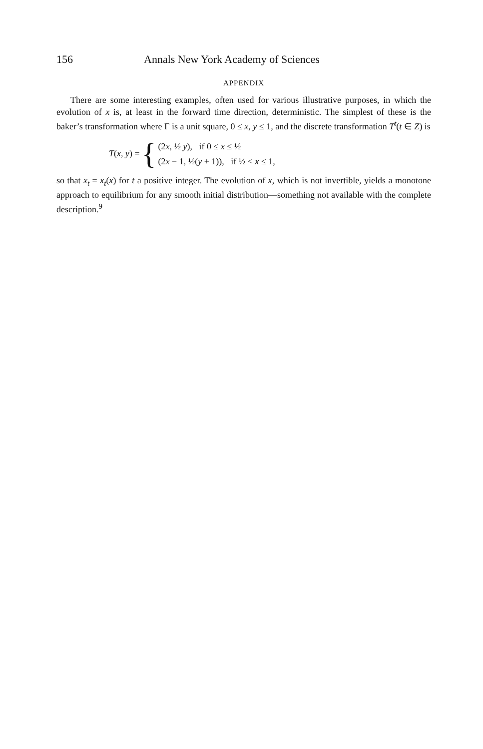156 Annals New York Academy of Sciences
APPENDIX
There are some interesting examples, often used for various illustrative purposes, in which the evolution of x is, at least in the forward time direction, deterministic. The simplest of these is the baker’s transformation where Γ is a unit square, 0 ≤ x, y ≤ 1, and the discrete transformation T<sup>t</sup>(t ∈ Z) is
T(x, y) = {
(2x, ½ y), if 0 ≤ x ≤ ½
(2x − 1, ½(y + 1)), if ½ < x ≤ 1,
so that x<sub>t</sub> = x<sub>t</sub>(x) for t a positive integer. The evolution of x, which is not invertible, yields a monotone approach to equilibrium for any smooth initial distribution—something not available with the complete description.<sup>9</sup>